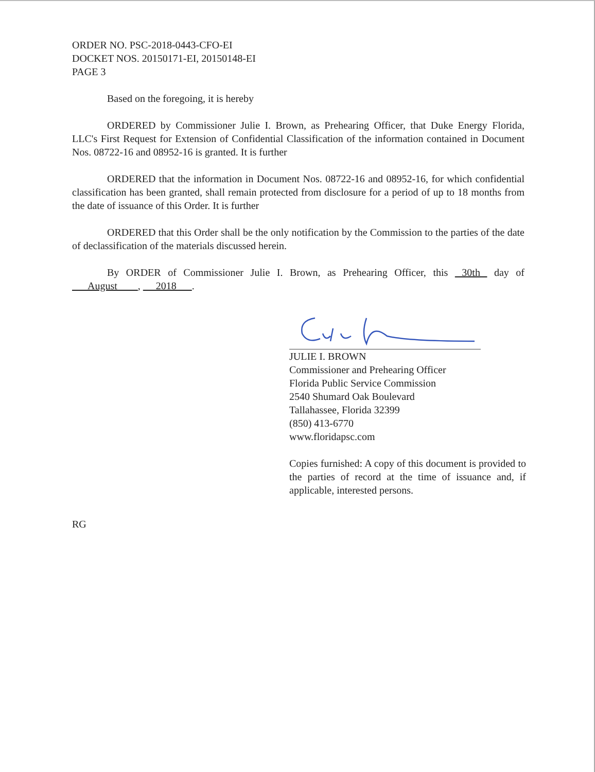ORDER NO. PSC-2018-0443-CFO-EI
DOCKET NOS. 20150171-EI, 20150148-EI
PAGE 3
Based on the foregoing, it is hereby
ORDERED by Commissioner Julie I. Brown, as Prehearing Officer, that Duke Energy Florida, LLC's First Request for Extension of Confidential Classification of the information contained in Document Nos. 08722-16 and 08952-16 is granted. It is further
ORDERED that the information in Document Nos. 08722-16 and 08952-16, for which confidential classification has been granted, shall remain protected from disclosure for a period of up to 18 months from the date of issuance of this Order. It is further
ORDERED that this Order shall be the only notification by the Commission to the parties of the date of declassification of the materials discussed herein.
By ORDER of Commissioner Julie I. Brown, as Prehearing Officer, this 30th day of August , 2018 .
JULIE I. BROWN
Commissioner and Prehearing Officer
Florida Public Service Commission
2540 Shumard Oak Boulevard
Tallahassee, Florida 32399
(850) 413-6770
www.floridapsc.com
Copies furnished: A copy of this document is provided to the parties of record at the time of issuance and, if applicable, interested persons.
RG